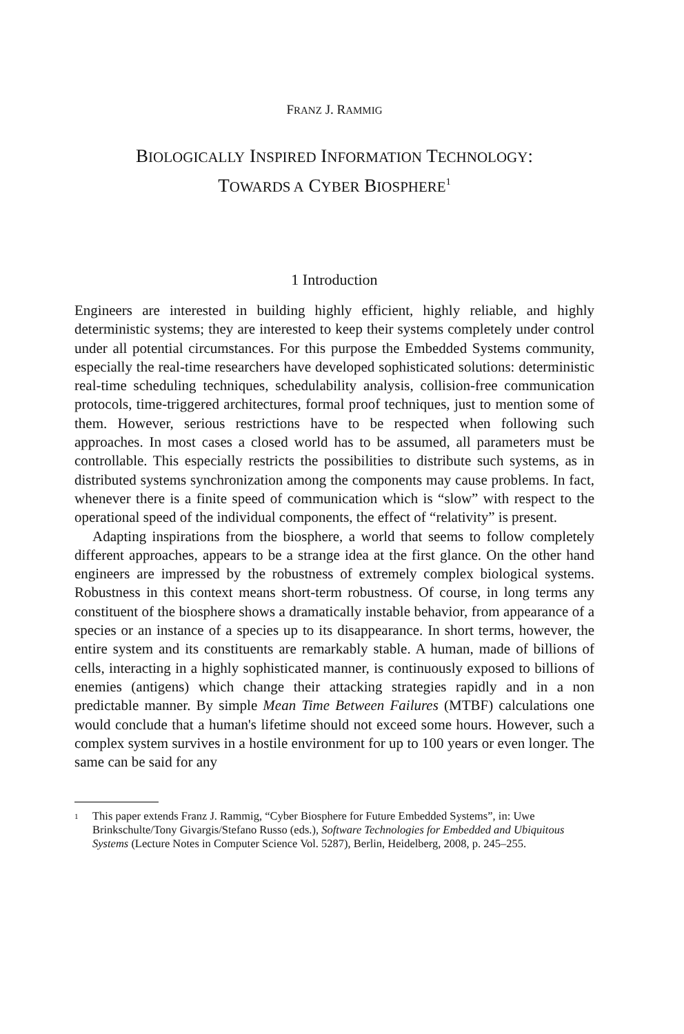FRANZ J. RAMMIG
BIOLOGICALLY INSPIRED INFORMATION TECHNOLOGY:
TOWARDS A CYBER BIOSPHERE<sup>1</sup>
1 Introduction
Engineers are interested in building highly efficient, highly reliable, and highly deterministic systems; they are interested to keep their systems completely under control under all potential circumstances. For this purpose the Embedded Systems community, especially the real-time researchers have developed sophisticated solutions: deterministic real-time scheduling techniques, schedulability analysis, collision-free communication protocols, time-triggered architectures, formal proof techniques, just to mention some of them. However, serious restrictions have to be respected when following such approaches. In most cases a closed world has to be assumed, all parameters must be controllable. This especially restricts the possibilities to distribute such systems, as in distributed systems synchronization among the components may cause problems. In fact, whenever there is a finite speed of communication which is “slow” with respect to the operational speed of the individual components, the effect of “relativity” is present.
Adapting inspirations from the biosphere, a world that seems to follow completely different approaches, appears to be a strange idea at the first glance. On the other hand engineers are impressed by the robustness of extremely complex biological systems. Robustness in this context means short-term robustness. Of course, in long terms any constituent of the biosphere shows a dramatically instable behavior, from appearance of a species or an instance of a species up to its disappearance. In short terms, however, the entire system and its constituents are remarkably stable. A human, made of billions of cells, interacting in a highly sophisticated manner, is continuously exposed to billions of enemies (antigens) which change their attacking strategies rapidly and in a non predictable manner. By simple Mean Time Between Failures (MTBF) calculations one would conclude that a human's lifetime should not exceed some hours. However, such a complex system survives in a hostile environment for up to 100 years or even longer. The same can be said for any
<sup>1</sup> This paper extends Franz J. Rammig, “Cyber Biosphere for Future Embedded Systems”, in: Uwe Brinkschulte/Tony Givargis/Stefano Russo (eds.), Software Technologies for Embedded and Ubiquitous Systems (Lecture Notes in Computer Science Vol. 5287), Berlin, Heidelberg, 2008, p. 245–255.